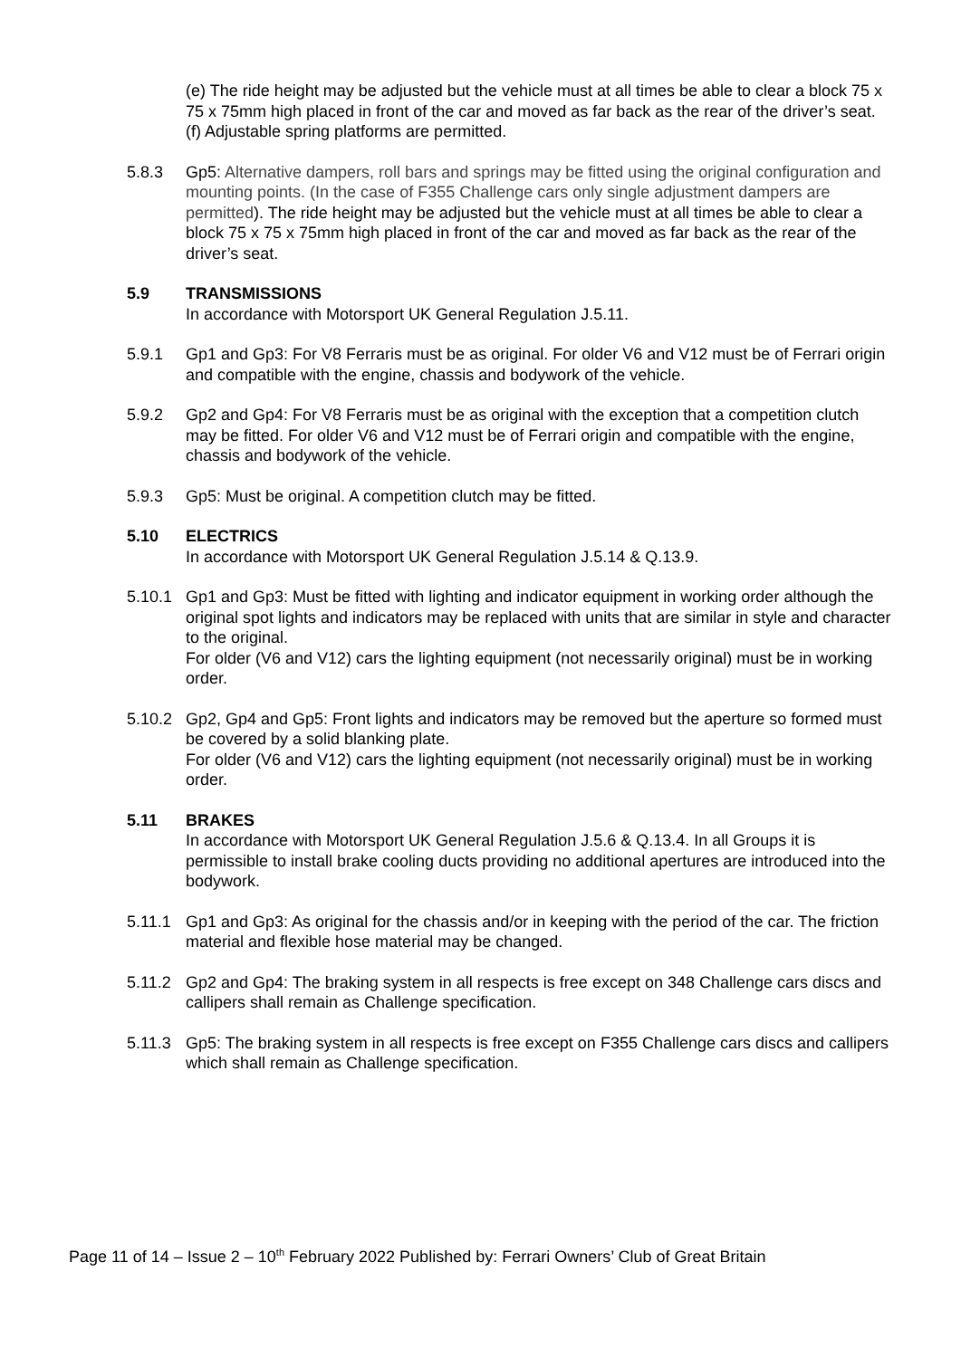(e) The ride height may be adjusted but the vehicle must at all times be able to clear a block 75 x 75 x 75mm high placed in front of the car and moved as far back as the rear of the driver’s seat.
(f) Adjustable spring platforms are permitted.
5.8.3 Gp5: Alternative dampers, roll bars and springs may be fitted using the original configuration and mounting points. (In the case of F355 Challenge cars only single adjustment dampers are permitted). The ride height may be adjusted but the vehicle must at all times be able to clear a block 75 x 75 x 75mm high placed in front of the car and moved as far back as the rear of the driver’s seat.
5.9 TRANSMISSIONS
In accordance with Motorsport UK General Regulation J.5.11.
5.9.1 Gp1 and Gp3: For V8 Ferraris must be as original. For older V6 and V12 must be of Ferrari origin and compatible with the engine, chassis and bodywork of the vehicle.
5.9.2 Gp2 and Gp4: For V8 Ferraris must be as original with the exception that a competition clutch may be fitted. For older V6 and V12 must be of Ferrari origin and compatible with the engine, chassis and bodywork of the vehicle.
5.9.3 Gp5: Must be original. A competition clutch may be fitted.
5.10 ELECTRICS
In accordance with Motorsport UK General Regulation J.5.14 & Q.13.9.
5.10.1 Gp1 and Gp3: Must be fitted with lighting and indicator equipment in working order although the original spot lights and indicators may be replaced with units that are similar in style and character to the original.
For older (V6 and V12) cars the lighting equipment (not necessarily original) must be in working order.
5.10.2 Gp2, Gp4 and Gp5: Front lights and indicators may be removed but the aperture so formed must be covered by a solid blanking plate.
For older (V6 and V12) cars the lighting equipment (not necessarily original) must be in working order.
5.11 BRAKES
In accordance with Motorsport UK General Regulation J.5.6 & Q.13.4. In all Groups it is permissible to install brake cooling ducts providing no additional apertures are introduced into the bodywork.
5.11.1 Gp1 and Gp3: As original for the chassis and/or in keeping with the period of the car. The friction material and flexible hose material may be changed.
5.11.2 Gp2 and Gp4: The braking system in all respects is free except on 348 Challenge cars discs and callipers shall remain as Challenge specification.
5.11.3 Gp5: The braking system in all respects is free except on F355 Challenge cars discs and callipers which shall remain as Challenge specification.
Page 11 of 14 – Issue 2 – 10<sup>th</sup> February 2022 Published by: Ferrari Owners’ Club of Great Britain